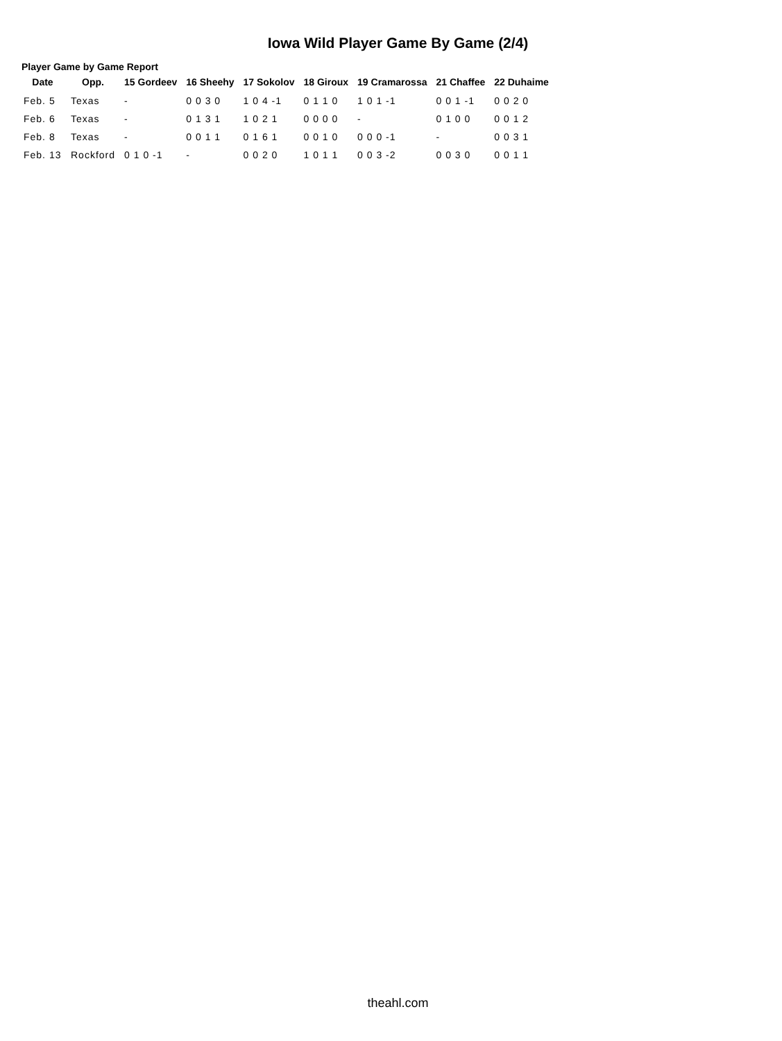Iowa Wild Player Game By Game (2/4)
Player Game by Game Report
| Date | Opp. | 15 Gordeev | 16 Sheehy | 17 Sokolov | 18 Giroux | 19 Cramarossa | 21 Chaffee | 22 Duhaime |
| --- | --- | --- | --- | --- | --- | --- | --- | --- |
| Feb. 5 | Texas | - | 0 0 3 0 | 1 0 4 -1 | 0 1 1 0 | 1 0 1 -1 | 0 0 1 -1 | 0 0 2 0 |
| Feb. 6 | Texas | - | 0 1 3 1 | 1 0 2 1 | 0 0 0 0 | - | 0 1 0 0 | 0 0 1 2 |
| Feb. 8 | Texas | - | 0 0 1 1 | 0 1 6 1 | 0 0 1 0 | 0 0 0 -1 | - | 0 0 3 1 |
| Feb. 13 | Rockford | 0 1 0 -1 | - | 0 0 2 0 | 1 0 1 1 | 0 0 3 -2 | 0 0 3 0 | 0 0 1 1 |
theahl.com